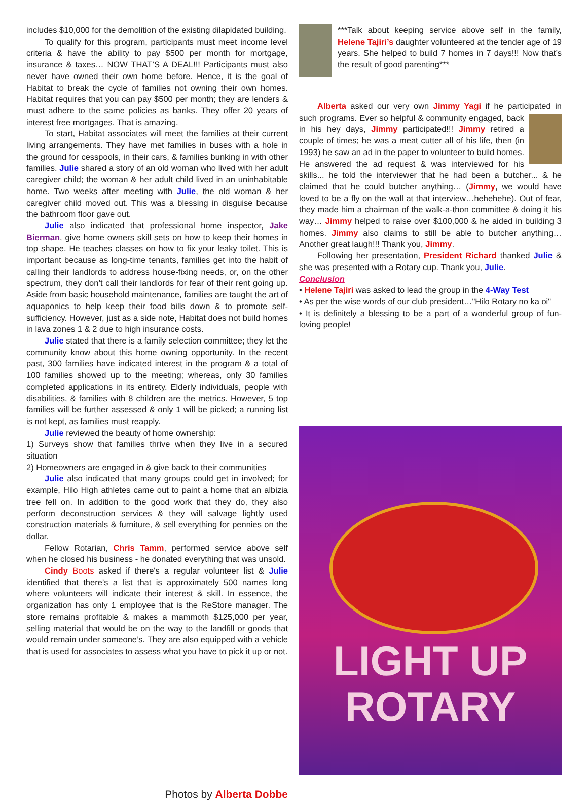includes $10,000 for the demolition of the existing dilapidated building.
To qualify for this program, participants must meet income level criteria & have the ability to pay $500 per month for mortgage, insurance & taxes… NOW THAT’S A DEAL!!! Participants must also never have owned their own home before. Hence, it is the goal of Habitat to break the cycle of families not owning their own homes. Habitat requires that you can pay $500 per month; they are lenders & must adhere to the same policies as banks. They offer 20 years of interest free mortgages. That is amazing.
To start, Habitat associates will meet the families at their current living arrangements. They have met families in buses with a hole in the ground for cesspools, in their cars, & families bunking in with other families. Julie shared a story of an old woman who lived with her adult caregiver child; the woman & her adult child lived in an uninhabitable home. Two weeks after meeting with Julie, the old woman & her caregiver child moved out. This was a blessing in disguise because the bathroom floor gave out.
Julie also indicated that professional home inspector, Jake Bierman, give home owners skill sets on how to keep their homes in top shape. He teaches classes on how to fix your leaky toilet. This is important because as long-time tenants, families get into the habit of calling their landlords to address house-fixing needs, or, on the other spectrum, they don’t call their landlords for fear of their rent going up. Aside from basic household maintenance, families are taught the art of aquaponics to help keep their food bills down & to promote self-sufficiency. However, just as a side note, Habitat does not build homes in lava zones 1 & 2 due to high insurance costs.
Julie stated that there is a family selection committee; they let the community know about this home owning opportunity. In the recent past, 300 families have indicated interest in the program & a total of 100 families showed up to the meeting; whereas, only 30 families completed applications in its entirety. Elderly individuals, people with disabilities, & families with 8 children are the metrics. However, 5 top families will be further assessed & only 1 will be picked; a running list is not kept, as families must reapply.
Julie reviewed the beauty of home ownership:
1) Surveys show that families thrive when they live in a secured situation
2) Homeowners are engaged in & give back to their communities
Julie also indicated that many groups could get in involved; for example, Hilo High athletes came out to paint a home that an albizia tree fell on. In addition to the good work that they do, they also perform deconstruction services & they will salvage lightly used construction materials & furniture, & sell everything for pennies on the dollar.
Fellow Rotarian, Chris Tamm, performed service above self when he closed his business - he donated everything that was unsold.
Cindy Boots asked if there's a regular volunteer list & Julie identified that there’s a list that is approximately 500 names long where volunteers will indicate their interest & skill. In essence, the organization has only 1 employee that is the ReStore manager. The store remains profitable & makes a mammoth $125,000 per year, selling material that would be on the way to the landfill or goods that would remain under someone’s. They are also equipped with a vehicle that is used for associates to assess what you have to pick it up or not.
Photos by Alberta Dobbe
***Talk about keeping service above self in the family, Helene Tajiri’s daughter volunteered at the tender age of 19 years. She helped to build 7 homes in 7 days!!! Now that’s the result of good parenting***
Alberta asked our very own Jimmy Yagi if he participated in such programs. Ever so helpful & community engaged, back in his hey days, Jimmy participated!!! Jimmy retired a couple of times; he was a meat cutter all of his life, then (in 1993) he saw an ad in the paper to volunteer to build homes. He answered the ad request & was interviewed for his skills... he told the interviewer that he had been a butcher... & he claimed that he could butcher anything… (Jimmy, we would have loved to be a fly on the wall at that interview…hehehehe). Out of fear, they made him a chairman of the walk-a-thon committee & doing it his way… Jimmy helped to raise over $100,000 & he aided in building 3 homes. Jimmy also claims to still be able to butcher anything… Another great laugh!!! Thank you, Jimmy.
Following her presentation, President Richard thanked Julie & she was presented with a Rotary cup. Thank you, Julie.
Conclusion
• Helene Tajiri was asked to lead the group in the 4-Way Test
• As per the wise words of our club president…"Hilo Rotary no ka oi"
• It is definitely a blessing to be a part of a wonderful group of fun-loving people!
LIGHT UP
ROTARY